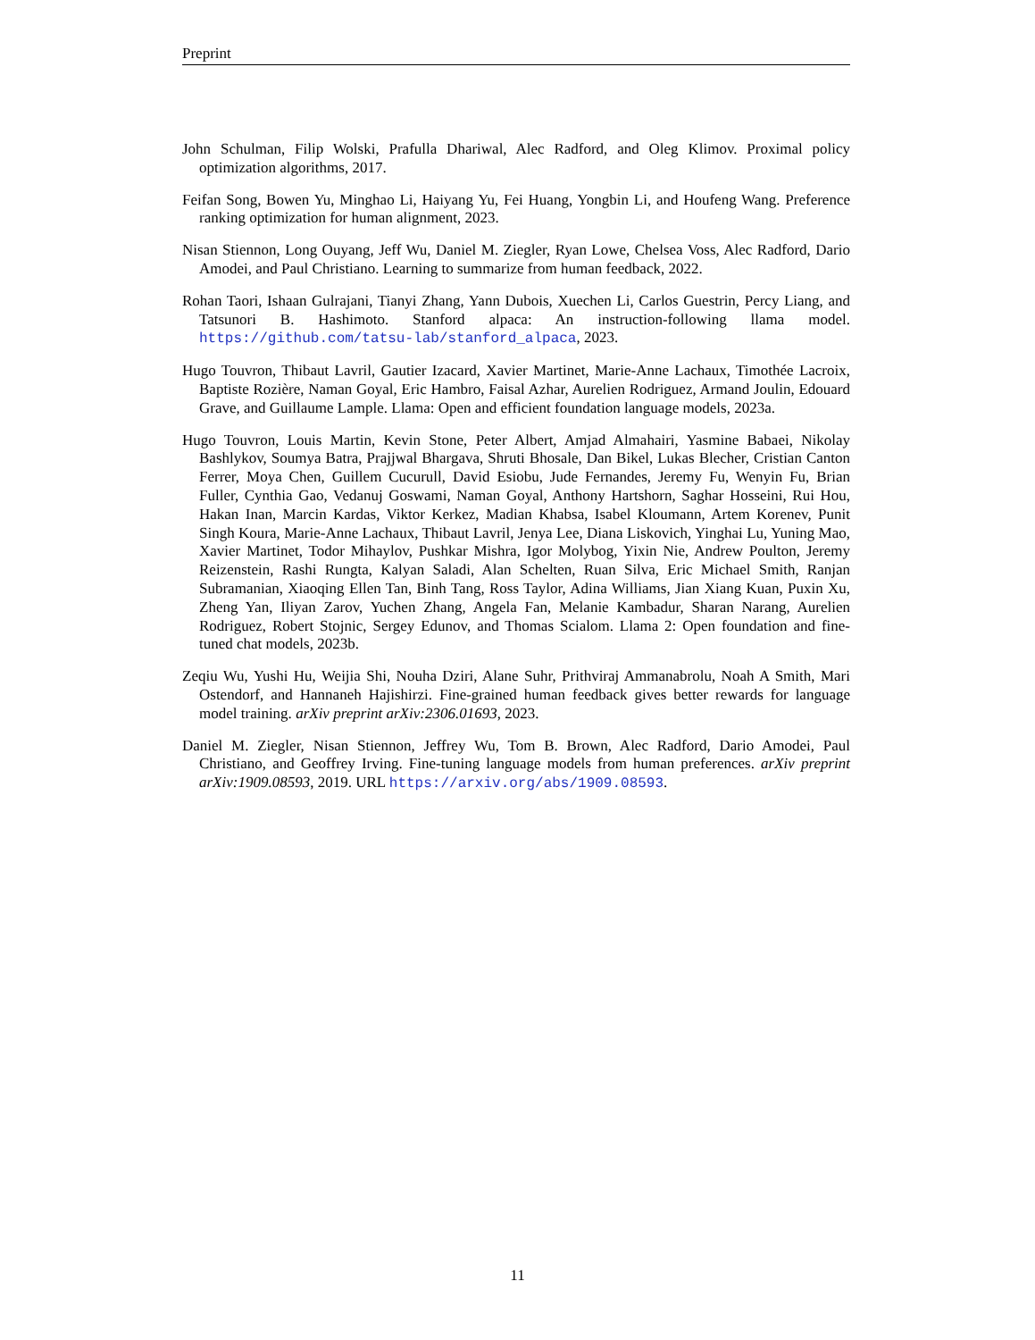Preprint
John Schulman, Filip Wolski, Prafulla Dhariwal, Alec Radford, and Oleg Klimov. Proximal policy optimization algorithms, 2017.
Feifan Song, Bowen Yu, Minghao Li, Haiyang Yu, Fei Huang, Yongbin Li, and Houfeng Wang. Preference ranking optimization for human alignment, 2023.
Nisan Stiennon, Long Ouyang, Jeff Wu, Daniel M. Ziegler, Ryan Lowe, Chelsea Voss, Alec Radford, Dario Amodei, and Paul Christiano. Learning to summarize from human feedback, 2022.
Rohan Taori, Ishaan Gulrajani, Tianyi Zhang, Yann Dubois, Xuechen Li, Carlos Guestrin, Percy Liang, and Tatsunori B. Hashimoto. Stanford alpaca: An instruction-following llama model. https://github.com/tatsu-lab/stanford_alpaca, 2023.
Hugo Touvron, Thibaut Lavril, Gautier Izacard, Xavier Martinet, Marie-Anne Lachaux, Timothée Lacroix, Baptiste Rozière, Naman Goyal, Eric Hambro, Faisal Azhar, Aurelien Rodriguez, Armand Joulin, Edouard Grave, and Guillaume Lample. Llama: Open and efficient foundation language models, 2023a.
Hugo Touvron, Louis Martin, Kevin Stone, Peter Albert, Amjad Almahairi, Yasmine Babaei, Nikolay Bashlykov, Soumya Batra, Prajjwal Bhargava, Shruti Bhosale, Dan Bikel, Lukas Blecher, Cristian Canton Ferrer, Moya Chen, Guillem Cucurull, David Esiobu, Jude Fernandes, Jeremy Fu, Wenyin Fu, Brian Fuller, Cynthia Gao, Vedanuj Goswami, Naman Goyal, Anthony Hartshorn, Saghar Hosseini, Rui Hou, Hakan Inan, Marcin Kardas, Viktor Kerkez, Madian Khabsa, Isabel Kloumann, Artem Korenev, Punit Singh Koura, Marie-Anne Lachaux, Thibaut Lavril, Jenya Lee, Diana Liskovich, Yinghai Lu, Yuning Mao, Xavier Martinet, Todor Mihaylov, Pushkar Mishra, Igor Molybog, Yixin Nie, Andrew Poulton, Jeremy Reizenstein, Rashi Rungta, Kalyan Saladi, Alan Schelten, Ruan Silva, Eric Michael Smith, Ranjan Subramanian, Xiaoqing Ellen Tan, Binh Tang, Ross Taylor, Adina Williams, Jian Xiang Kuan, Puxin Xu, Zheng Yan, Iliyan Zarov, Yuchen Zhang, Angela Fan, Melanie Kambadur, Sharan Narang, Aurelien Rodriguez, Robert Stojnic, Sergey Edunov, and Thomas Scialom. Llama 2: Open foundation and fine-tuned chat models, 2023b.
Zeqiu Wu, Yushi Hu, Weijia Shi, Nouha Dziri, Alane Suhr, Prithviraj Ammanabrolu, Noah A Smith, Mari Ostendorf, and Hannaneh Hajishirzi. Fine-grained human feedback gives better rewards for language model training. arXiv preprint arXiv:2306.01693, 2023.
Daniel M. Ziegler, Nisan Stiennon, Jeffrey Wu, Tom B. Brown, Alec Radford, Dario Amodei, Paul Christiano, and Geoffrey Irving. Fine-tuning language models from human preferences. arXiv preprint arXiv:1909.08593, 2019. URL https://arxiv.org/abs/1909.08593.
11